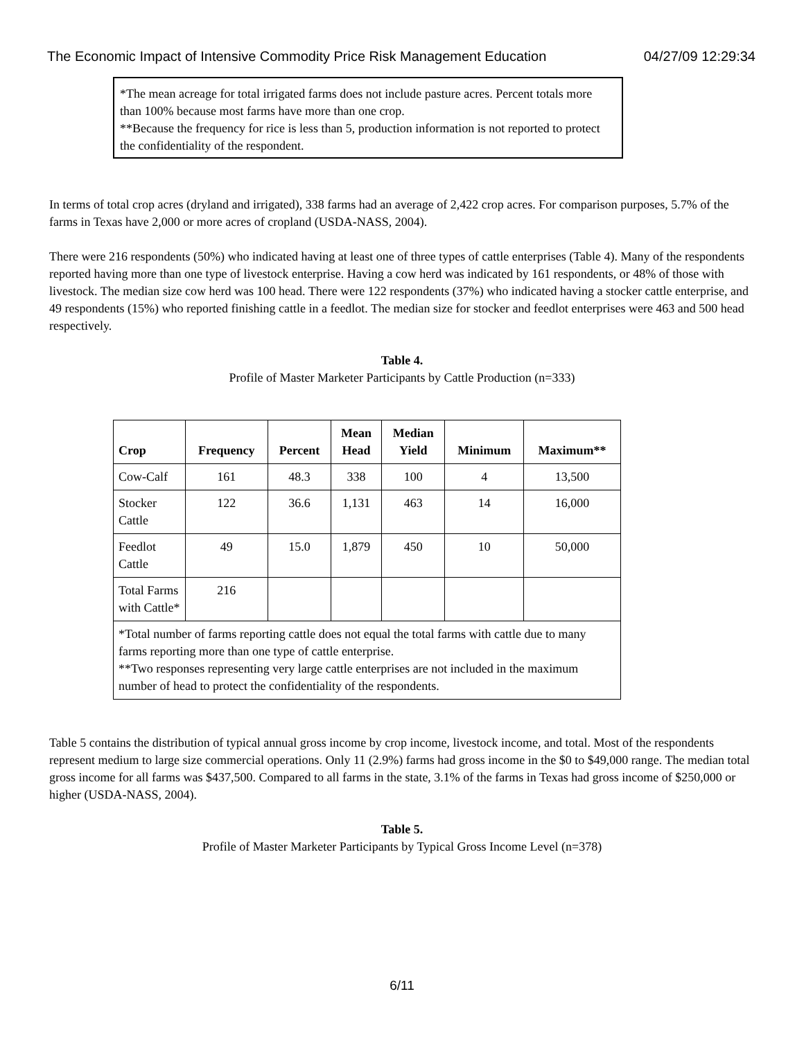The Economic Impact of Intensive Commodity Price Risk Management Education 04/27/09 12:29:34
*The mean acreage for total irrigated farms does not include pasture acres. Percent totals more than 100% because most farms have more than one crop.
**Because the frequency for rice is less than 5, production information is not reported to protect the confidentiality of the respondent.
In terms of total crop acres (dryland and irrigated), 338 farms had an average of 2,422 crop acres. For comparison purposes, 5.7% of the farms in Texas have 2,000 or more acres of cropland (USDA-NASS, 2004).
There were 216 respondents (50%) who indicated having at least one of three types of cattle enterprises (Table 4). Many of the respondents reported having more than one type of livestock enterprise. Having a cow herd was indicated by 161 respondents, or 48% of those with livestock. The median size cow herd was 100 head. There were 122 respondents (37%) who indicated having a stocker cattle enterprise, and 49 respondents (15%) who reported finishing cattle in a feedlot. The median size for stocker and feedlot enterprises were 463 and 500 head respectively.
Table 4.
Profile of Master Marketer Participants by Cattle Production (n=333)
| Crop | Frequency | Percent | Mean Head | Median Yield | Minimum | Maximum** |
| --- | --- | --- | --- | --- | --- | --- |
| Cow-Calf | 161 | 48.3 | 338 | 100 | 4 | 13,500 |
| Stocker Cattle | 122 | 36.6 | 1,131 | 463 | 14 | 16,000 |
| Feedlot Cattle | 49 | 15.0 | 1,879 | 450 | 10 | 50,000 |
| Total Farms with Cattle* | 216 | | | | | |
| *Total number of farms reporting cattle does not equal the total farms with cattle due to many farms reporting more than one type of cattle enterprise. **Two responses representing very large cattle enterprises are not included in the maximum number of head to protect the confidentiality of the respondents. | | | | | | |
Table 5 contains the distribution of typical annual gross income by crop income, livestock income, and total. Most of the respondents represent medium to large size commercial operations. Only 11 (2.9%) farms had gross income in the $0 to $49,000 range. The median total gross income for all farms was $437,500. Compared to all farms in the state, 3.1% of the farms in Texas had gross income of $250,000 or higher (USDA-NASS, 2004).
Table 5.
Profile of Master Marketer Participants by Typical Gross Income Level (n=378)
6/11